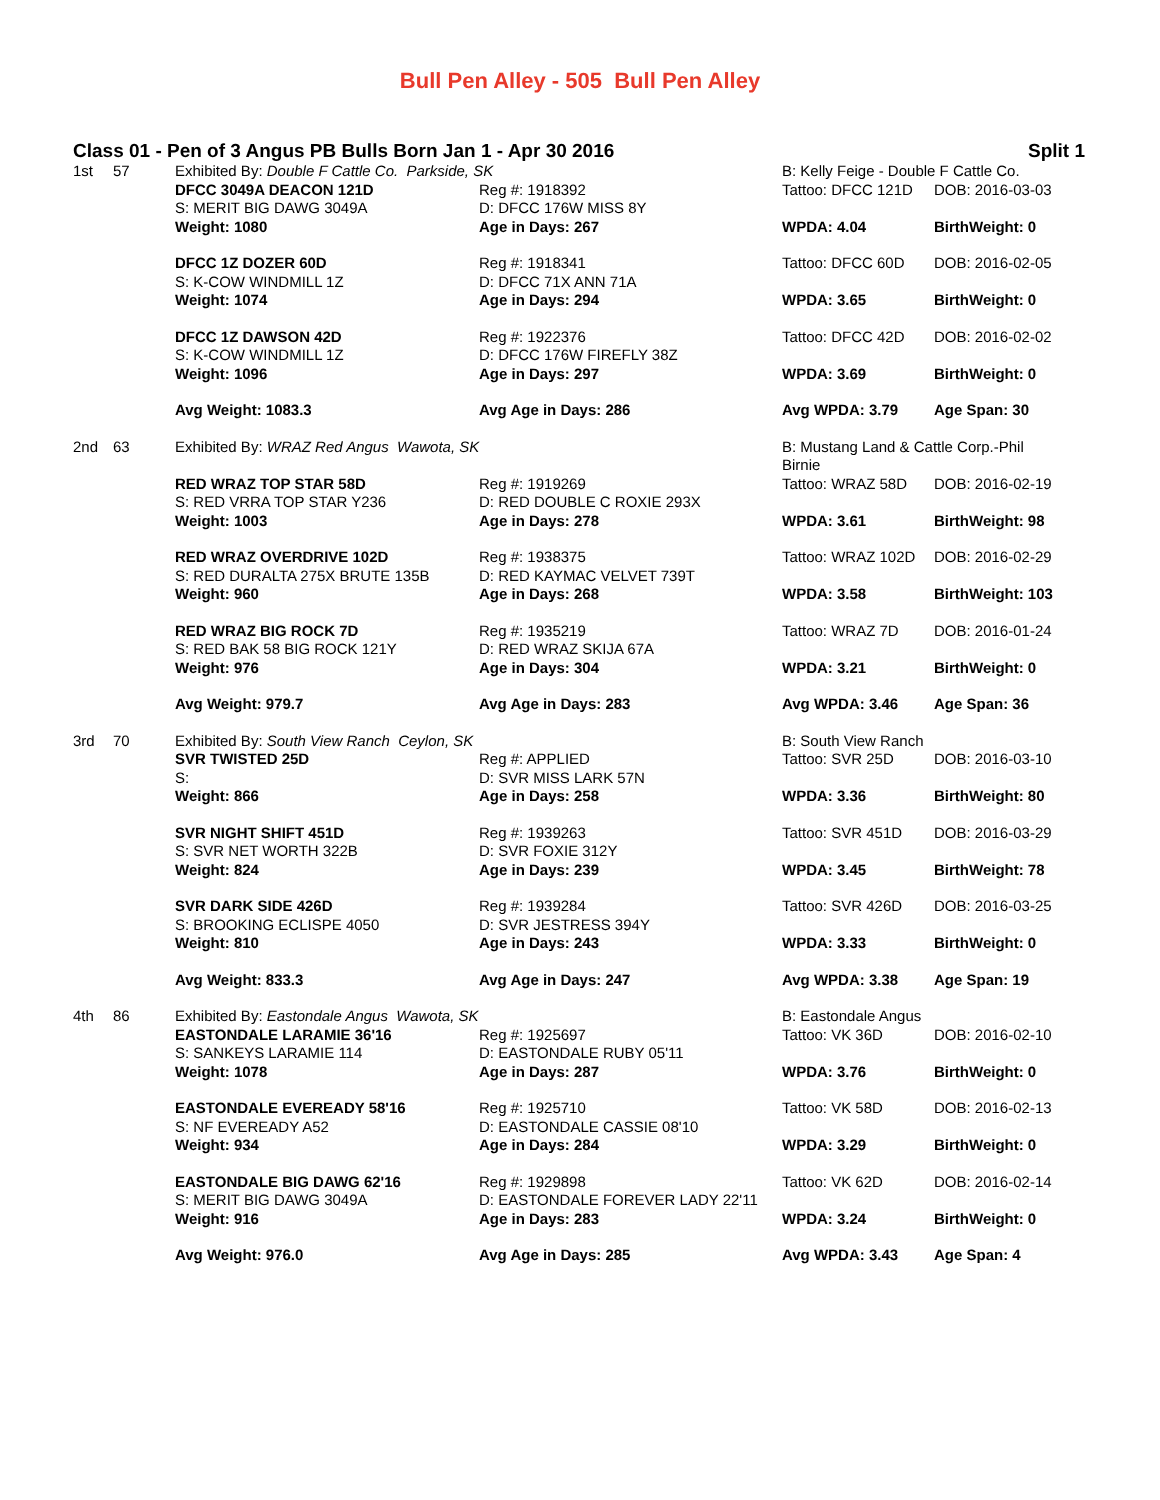Bull Pen Alley - 505 Bull Pen Alley
Class 01 - Pen of 3 Angus PB Bulls Born Jan 1 - Apr 30 2016 Split 1
| 1st | 57 | Exhibited By: Double F Cattle Co. Parkside, SK | | B: Kelly Feige - Double F Cattle Co. | |
| | | DFCC 3049A DEACON 121D S: MERIT BIG DAWG 3049A Weight: 1080 | Reg #: 1918392 D: DFCC 176W MISS 8Y Age in Days: 267 | Tattoo: DFCC 121D WPDA: 4.04 | DOB: 2016-03-03 BirthWeight: 0 |
| | | DFCC 1Z DOZER 60D S: K-COW WINDMILL 1Z Weight: 1074 | Reg #: 1918341 D: DFCC 71X ANN 71A Age in Days: 294 | Tattoo: DFCC 60D WPDA: 3.65 | DOB: 2016-02-05 BirthWeight: 0 |
| | | DFCC 1Z DAWSON 42D S: K-COW WINDMILL 1Z Weight: 1096 | Reg #: 1922376 D: DFCC 176W FIREFLY 38Z Age in Days: 297 | Tattoo: DFCC 42D WPDA: 3.69 | DOB: 2016-02-02 BirthWeight: 0 |
| | | Avg Weight: 1083.3 | Avg Age in Days: 286 | Avg WPDA: 3.79 | Age Span: 30 |
| 2nd | 63 | Exhibited By: WRAZ Red Angus Wawota, SK | | B: Mustang Land & Cattle Corp.-Phil Birnie | |
| | | RED WRAZ TOP STAR 58D S: RED VRRA TOP STAR Y236 Weight: 1003 | Reg #: 1919269 D: RED DOUBLE C ROXIE 293X Age in Days: 278 | Tattoo: WRAZ 58D WPDA: 3.61 | DOB: 2016-02-19 BirthWeight: 98 |
| | | RED WRAZ OVERDRIVE 102D S: RED DURALTA 275X BRUTE 135B Weight: 960 | Reg #: 1938375 D: RED KAYMAC VELVET 739T Age in Days: 268 | Tattoo: WRAZ 102D WPDA: 3.58 | DOB: 2016-02-29 BirthWeight: 103 |
| | | RED WRAZ BIG ROCK 7D S: RED BAK 58 BIG ROCK 121Y Weight: 976 | Reg #: 1935219 D: RED WRAZ SKIJA 67A Age in Days: 304 | Tattoo: WRAZ 7D WPDA: 3.21 | DOB: 2016-01-24 BirthWeight: 0 |
| | | Avg Weight: 979.7 | Avg Age in Days: 283 | Avg WPDA: 3.46 | Age Span: 36 |
| 3rd | 70 | Exhibited By: South View Ranch Ceylon, SK | | B: South View Ranch | |
| | | SVR TWISTED 25D S: Weight: 866 | Reg #: APPLIED D: SVR MISS LARK 57N Age in Days: 258 | Tattoo: SVR 25D WPDA: 3.36 | DOB: 2016-03-10 BirthWeight: 80 |
| | | SVR NIGHT SHIFT 451D S: SVR NET WORTH 322B Weight: 824 | Reg #: 1939263 D: SVR FOXIE 312Y Age in Days: 239 | Tattoo: SVR 451D WPDA: 3.45 | DOB: 2016-03-29 BirthWeight: 78 |
| | | SVR DARK SIDE 426D S: BROOKING ECLISPE 4050 Weight: 810 | Reg #: 1939284 D: SVR JESTRESS 394Y Age in Days: 243 | Tattoo: SVR 426D WPDA: 3.33 | DOB: 2016-03-25 BirthWeight: 0 |
| | | Avg Weight: 833.3 | Avg Age in Days: 247 | Avg WPDA: 3.38 | Age Span: 19 |
| 4th | 86 | Exhibited By: Eastondale Angus Wawota, SK | | B: Eastondale Angus | |
| | | EASTONDALE LARAMIE 36'16 S: SANKEYS LARAMIE 114 Weight: 1078 | Reg #: 1925697 D: EASTONDALE RUBY 05'11 Age in Days: 287 | Tattoo: VK 36D WPDA: 3.76 | DOB: 2016-02-10 BirthWeight: 0 |
| | | EASTONDALE EVEREADY 58'16 S: NF EVEREADY A52 Weight: 934 | Reg #: 1925710 D: EASTONDALE CASSIE 08'10 Age in Days: 284 | Tattoo: VK 58D WPDA: 3.29 | DOB: 2016-02-13 BirthWeight: 0 |
| | | EASTONDALE BIG DAWG 62'16 S: MERIT BIG DAWG 3049A Weight: 916 | Reg #: 1929898 D: EASTONDALE FOREVER LADY 22'11 Age in Days: 283 | Tattoo: VK 62D WPDA: 3.24 | DOB: 2016-02-14 BirthWeight: 0 |
| | | Avg Weight: 976.0 | Avg Age in Days: 285 | Avg WPDA: 3.43 | Age Span: 4 |